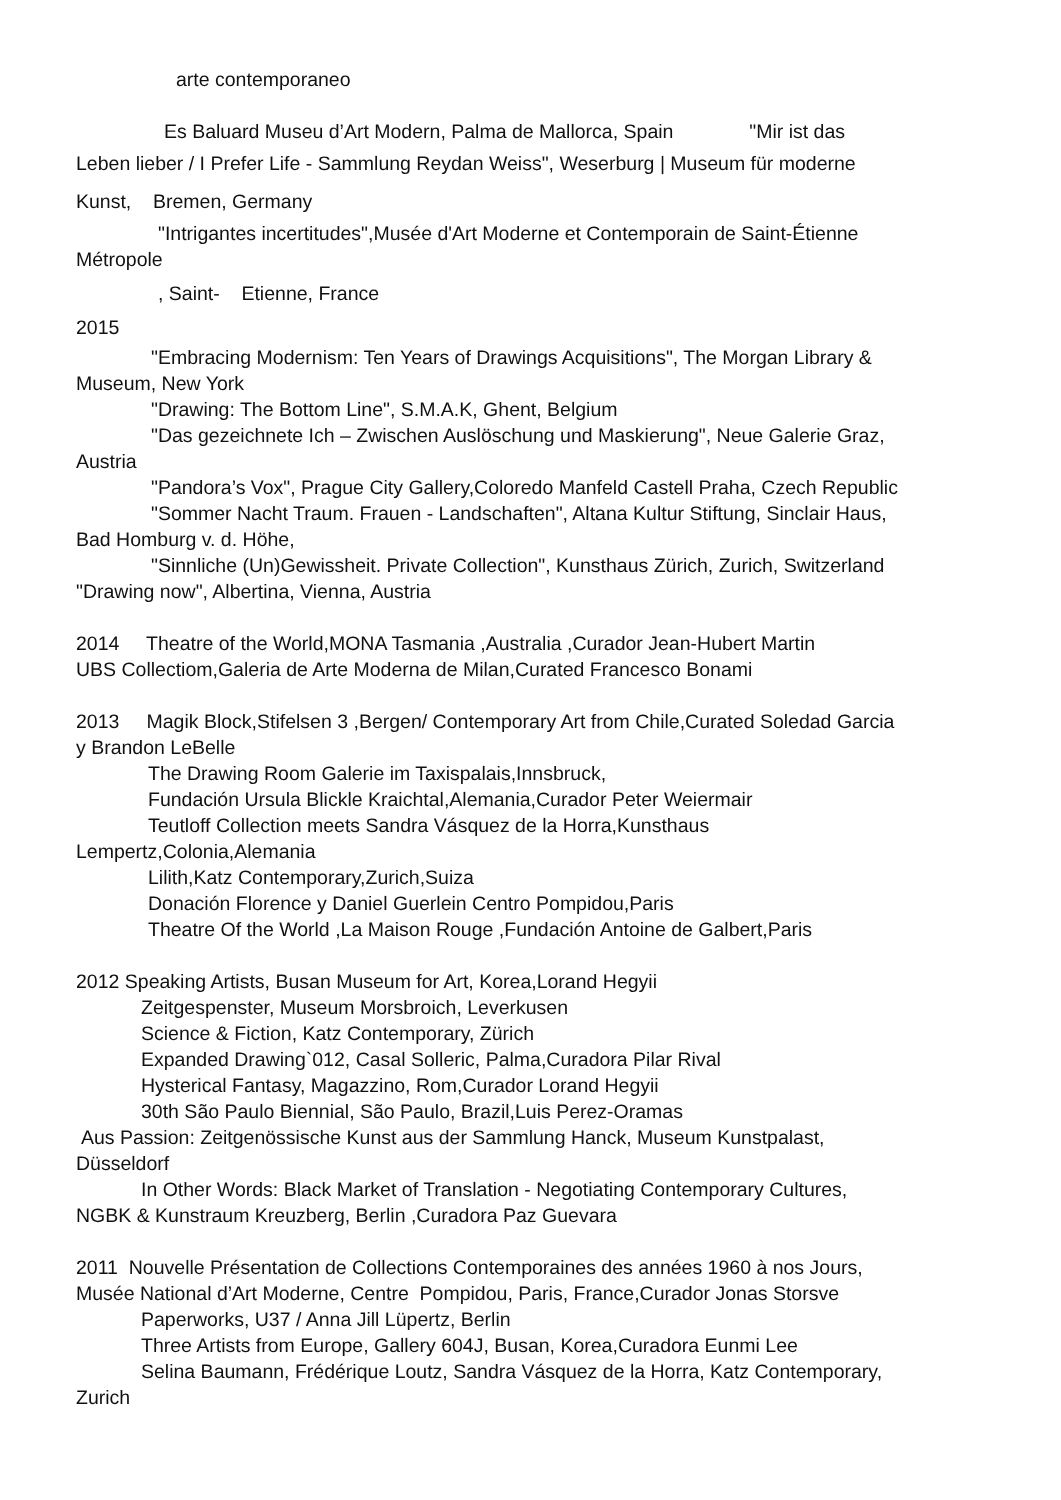arte contemporaneo
Es Baluard Museu d’Art Modern, Palma de Mallorca, Spain "Mir ist das
Leben lieber / I Prefer Life - Sammlung Reydan Weiss", Weserburg | Museum für moderne
Kunst, Bremen, Germany
"Intrigantes incertitudes",Musée d'Art Moderne et Contemporain de Saint-Étienne
Métropole
, Saint- Etienne, France
2015
"Embracing Modernism: Ten Years of Drawings Acquisitions", The Morgan Library &
Museum, New York
"Drawing: The Bottom Line", S.M.A.K, Ghent, Belgium
"Das gezeichnete Ich – Zwischen Auslöschung und Maskierung", Neue Galerie Graz,
Austria
"Pandora’s Vox", Prague City Gallery,Coloredo Manfeld Castell Praha, Czech Republic
"Sommer Nacht Traum. Frauen - Landschaften", Altana Kultur Stiftung, Sinclair Haus,
Bad Homburg v. d. Höhe,
"Sinnliche (Un)Gewissheit. Private Collection", Kunsthaus Zürich, Zurich, Switzerland
"Drawing now", Albertina, Vienna, Austria
2014 Theatre of the World,MONA Tasmania ,Australia ,Curador Jean-Hubert Martin
UBS Collectiom,Galeria de Arte Moderna de Milan,Curated Francesco Bonami
2013 Magik Block,Stifelsen 3 ,Bergen/ Contemporary Art from Chile,Curated Soledad Garcia
y Brandon LeBelle
The Drawing Room Galerie im Taxispalais,Innsbruck,
Fundación Ursula Blickle Kraichtal,Alemania,Curador Peter Weiermair
Teutloff Collection meets Sandra Vásquez de la Horra,Kunsthaus
Lempertz,Colonia,Alemania
Lilith,Katz Contemporary,Zurich,Suiza
Donación Florence y Daniel Guerlein Centro Pompidou,Paris
Theatre Of the World ,La Maison Rouge ,Fundación Antoine de Galbert,Paris
2012 Speaking Artists, Busan Museum for Art, Korea,Lorand Hegyii
Zeitgespenster, Museum Morsbroich, Leverkusen
Science & Fiction, Katz Contemporary, Zürich
Expanded Drawing`012, Casal Solleric, Palma,Curadora Pilar Rival
Hysterical Fantasy, Magazzino, Rom,Curador Lorand Hegyii
30th São Paulo Biennial, São Paulo, Brazil,Luis Perez-Oramas
Aus Passion: Zeitgenössische Kunst aus der Sammlung Hanck, Museum Kunstpalast,
Düsseldorf
In Other Words: Black Market of Translation - Negotiating Contemporary Cultures,
NGBK & Kunstraum Kreuzberg, Berlin ,Curadora Paz Guevara
2011 Nouvelle Présentation de Collections Contemporaines des années 1960 à nos Jours,
Musée National d’Art Moderne, Centre Pompidou, Paris, France,Curador Jonas Storsve
Paperworks, U37 / Anna Jill Lüpertz, Berlin
Three Artists from Europe, Gallery 604J, Busan, Korea,Curadora Eunmi Lee
Selina Baumann, Frédérique Loutz, Sandra Vásquez de la Horra, Katz Contemporary,
Zurich